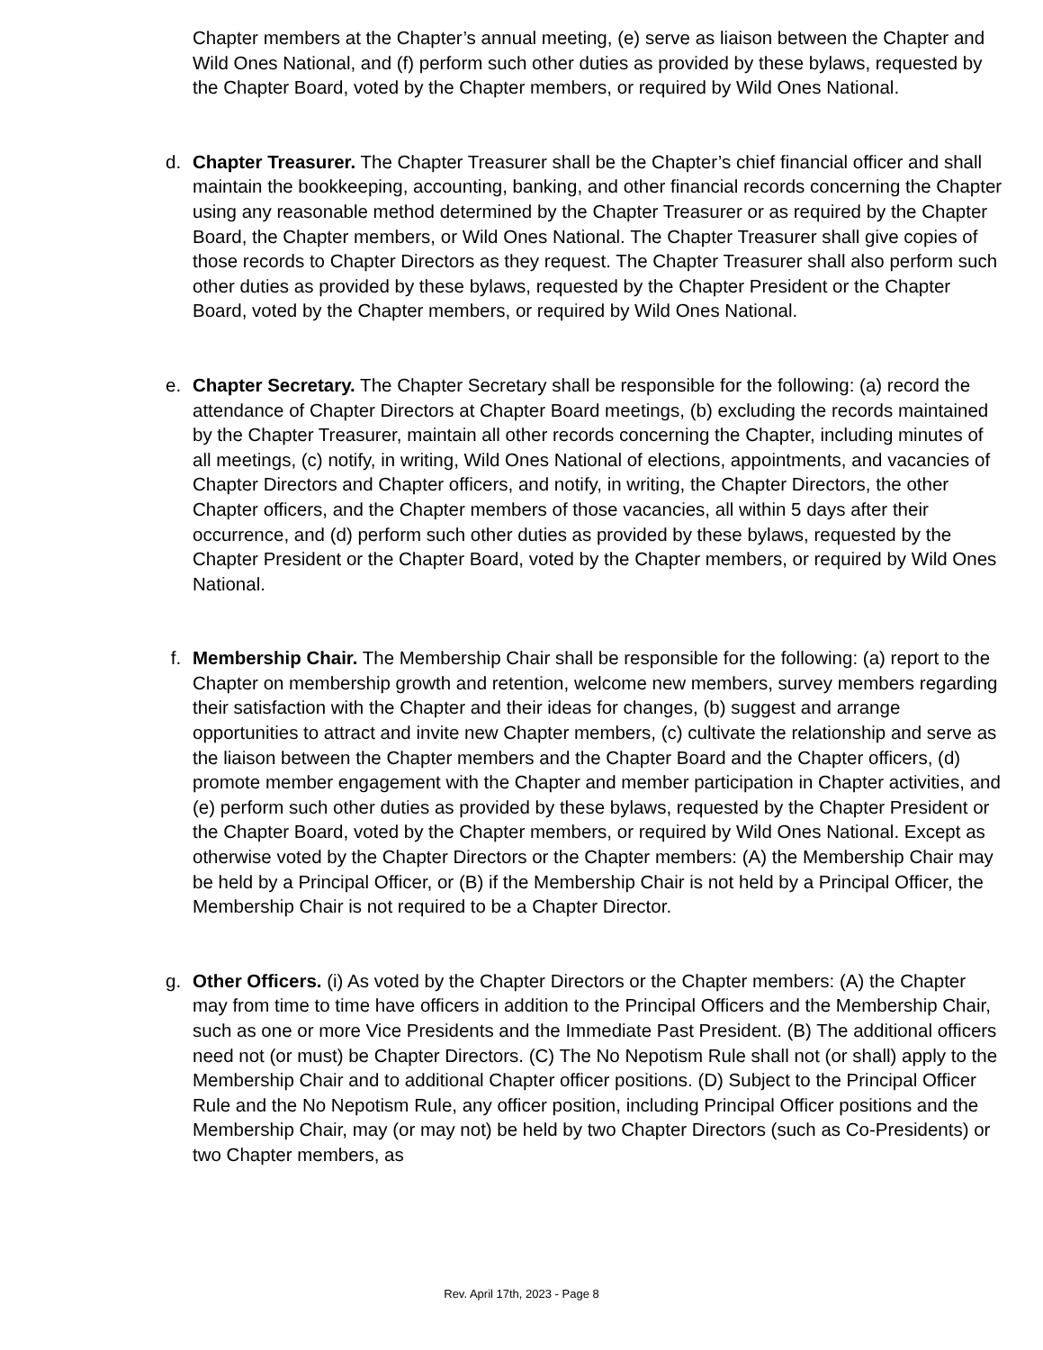Chapter members at the Chapter’s annual meeting, (e) serve as liaison between the Chapter and Wild Ones National, and (f) perform such other duties as provided by these bylaws, requested by the Chapter Board, voted by the Chapter members, or required by Wild Ones National.
d. Chapter Treasurer. The Chapter Treasurer shall be the Chapter’s chief financial officer and shall maintain the bookkeeping, accounting, banking, and other financial records concerning the Chapter using any reasonable method determined by the Chapter Treasurer or as required by the Chapter Board, the Chapter members, or Wild Ones National. The Chapter Treasurer shall give copies of those records to Chapter Directors as they request. The Chapter Treasurer shall also perform such other duties as provided by these bylaws, requested by the Chapter President or the Chapter Board, voted by the Chapter members, or required by Wild Ones National.
e. Chapter Secretary. The Chapter Secretary shall be responsible for the following: (a) record the attendance of Chapter Directors at Chapter Board meetings, (b) excluding the records maintained by the Chapter Treasurer, maintain all other records concerning the Chapter, including minutes of all meetings, (c) notify, in writing, Wild Ones National of elections, appointments, and vacancies of Chapter Directors and Chapter officers, and notify, in writing, the Chapter Directors, the other Chapter officers, and the Chapter members of those vacancies, all within 5 days after their occurrence, and (d) perform such other duties as provided by these bylaws, requested by the Chapter President or the Chapter Board, voted by the Chapter members, or required by Wild Ones National.
f. Membership Chair. The Membership Chair shall be responsible for the following: (a) report to the Chapter on membership growth and retention, welcome new members, survey members regarding their satisfaction with the Chapter and their ideas for changes, (b) suggest and arrange opportunities to attract and invite new Chapter members, (c) cultivate the relationship and serve as the liaison between the Chapter members and the Chapter Board and the Chapter officers, (d) promote member engagement with the Chapter and member participation in Chapter activities, and (e) perform such other duties as provided by these bylaws, requested by the Chapter President or the Chapter Board, voted by the Chapter members, or required by Wild Ones National. Except as otherwise voted by the Chapter Directors or the Chapter members: (A) the Membership Chair may be held by a Principal Officer, or (B) if the Membership Chair is not held by a Principal Officer, the Membership Chair is not required to be a Chapter Director.
g. Other Officers. (i) As voted by the Chapter Directors or the Chapter members: (A) the Chapter may from time to time have officers in addition to the Principal Officers and the Membership Chair, such as one or more Vice Presidents and the Immediate Past President. (B) The additional officers need not (or must) be Chapter Directors. (C) The No Nepotism Rule shall not (or shall) apply to the Membership Chair and to additional Chapter officer positions. (D) Subject to the Principal Officer Rule and the No Nepotism Rule, any officer position, including Principal Officer positions and the Membership Chair, may (or may not) be held by two Chapter Directors (such as Co-Presidents) or two Chapter members, as
Rev. April 17th, 2023 - Page 8